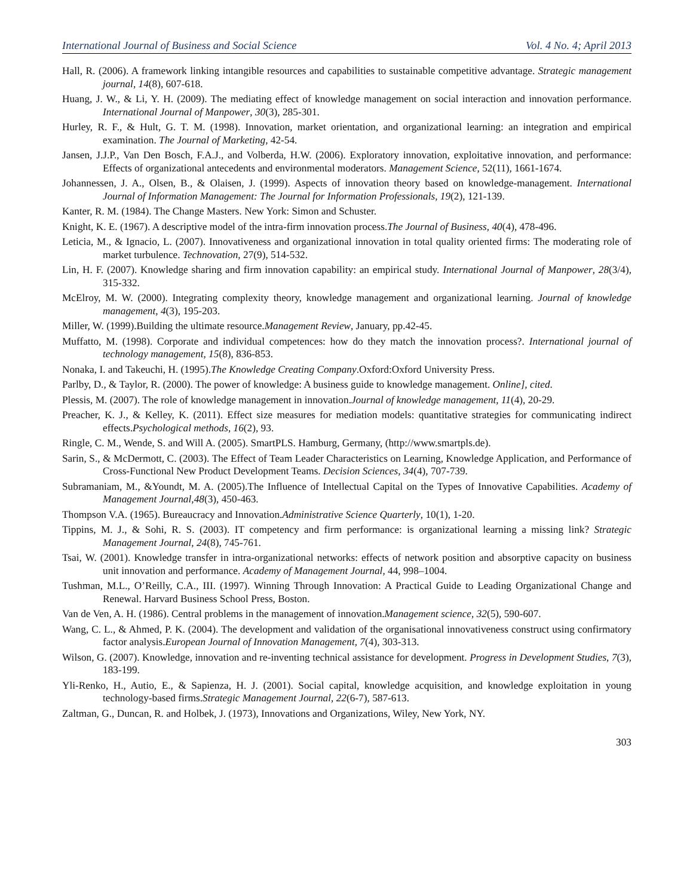International Journal of Business and Social Science Vol. 4 No. 4; April 2013
Hall, R. (2006). A framework linking intangible resources and capabilities to sustainable competitive advantage. Strategic management journal, 14(8), 607-618.
Huang, J. W., & Li, Y. H. (2009). The mediating effect of knowledge management on social interaction and innovation performance. International Journal of Manpower, 30(3), 285-301.
Hurley, R. F., & Hult, G. T. M. (1998). Innovation, market orientation, and organizational learning: an integration and empirical examination. The Journal of Marketing, 42-54.
Jansen, J.J.P., Van Den Bosch, F.A.J., and Volberda, H.W. (2006). Exploratory innovation, exploitative innovation, and performance: Effects of organizational antecedents and environmental moderators. Management Science, 52(11), 1661-1674.
Johannessen, J. A., Olsen, B., & Olaisen, J. (1999). Aspects of innovation theory based on knowledge-management. International Journal of Information Management: The Journal for Information Professionals, 19(2), 121-139.
Kanter, R. M. (1984). The Change Masters. New York: Simon and Schuster.
Knight, K. E. (1967). A descriptive model of the intra-firm innovation process.The Journal of Business, 40(4), 478-496.
Leticia, M., & Ignacio, L. (2007). Innovativeness and organizational innovation in total quality oriented firms: The moderating role of market turbulence. Technovation, 27(9), 514-532.
Lin, H. F. (2007). Knowledge sharing and firm innovation capability: an empirical study. International Journal of Manpower, 28(3/4), 315-332.
McElroy, M. W. (2000). Integrating complexity theory, knowledge management and organizational learning. Journal of knowledge management, 4(3), 195-203.
Miller, W. (1999).Building the ultimate resource.Management Review, January, pp.42-45.
Muffatto, M. (1998). Corporate and individual competences: how do they match the innovation process?. International journal of technology management, 15(8), 836-853.
Nonaka, I. and Takeuchi, H. (1995).The Knowledge Creating Company.Oxford:Oxford University Press.
Parlby, D., & Taylor, R. (2000). The power of knowledge: A business guide to knowledge management. Online], cited.
Plessis, M. (2007). The role of knowledge management in innovation.Journal of knowledge management, 11(4), 20-29.
Preacher, K. J., & Kelley, K. (2011). Effect size measures for mediation models: quantitative strategies for communicating indirect effects.Psychological methods, 16(2), 93.
Ringle, C. M., Wende, S. and Will A. (2005). SmartPLS. Hamburg, Germany, (http://www.smartpls.de).
Sarin, S., & McDermott, C. (2003). The Effect of Team Leader Characteristics on Learning, Knowledge Application, and Performance of Cross‐Functional New Product Development Teams. Decision Sciences, 34(4), 707-739.
Subramaniam, M., &Youndt, M. A. (2005).The Influence of Intellectual Capital on the Types of Innovative Capabilities. Academy of Management Journal,48(3), 450-463.
Thompson V.A. (1965). Bureaucracy and Innovation.Administrative Science Quarterly, 10(1), 1-20.
Tippins, M. J., & Sohi, R. S. (2003). IT competency and firm performance: is organizational learning a missing link? Strategic Management Journal, 24(8), 745-761.
Tsai, W. (2001). Knowledge transfer in intra‐organizational networks: effects of network position and absorptive capacity on business unit innovation and performance. Academy of Management Journal, 44, 998–1004.
Tushman, M.L., O’Reilly, C.A., III. (1997). Winning Through Innovation: A Practical Guide to Leading Organizational Change and Renewal. Harvard Business School Press, Boston.
Van de Ven, A. H. (1986). Central problems in the management of innovation.Management science, 32(5), 590-607.
Wang, C. L., & Ahmed, P. K. (2004). The development and validation of the organisational innovativeness construct using confirmatory factor analysis.European Journal of Innovation Management, 7(4), 303-313.
Wilson, G. (2007). Knowledge, innovation and re-inventing technical assistance for development. Progress in Development Studies, 7(3), 183-199.
Yli‐Renko, H., Autio, E., & Sapienza, H. J. (2001). Social capital, knowledge acquisition, and knowledge exploitation in young technology‐based firms.Strategic Management Journal, 22(6‐7), 587-613.
Zaltman, G., Duncan, R. and Holbek, J. (1973), Innovations and Organizations, Wiley, New York, NY.
303